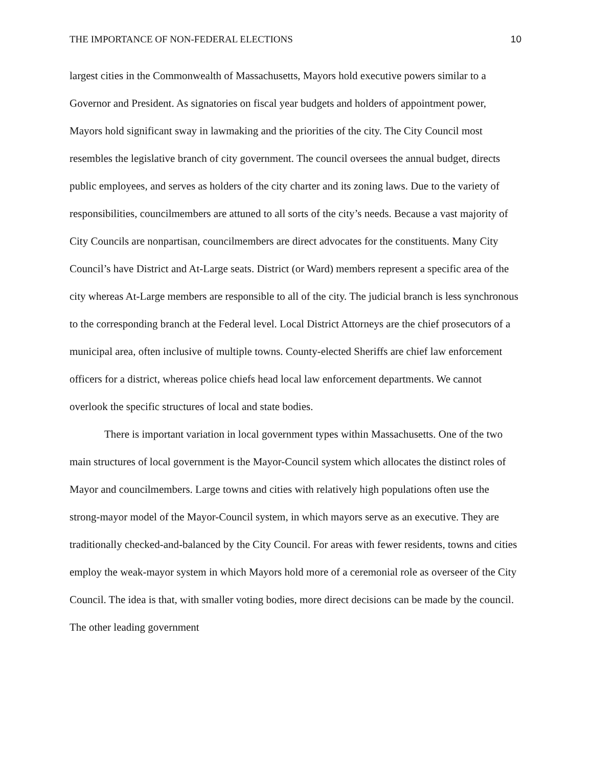THE IMPORTANCE OF NON-FEDERAL ELECTIONS 10
largest cities in the Commonwealth of Massachusetts, Mayors hold executive powers similar to a Governor and President. As signatories on fiscal year budgets and holders of appointment power, Mayors hold significant sway in lawmaking and the priorities of the city. The City Council most resembles the legislative branch of city government. The council oversees the annual budget, directs public employees, and serves as holders of the city charter and its zoning laws. Due to the variety of responsibilities, councilmembers are attuned to all sorts of the city’s needs. Because a vast majority of City Councils are nonpartisan, councilmembers are direct advocates for the constituents. Many City Council’s have District and At-Large seats. District (or Ward) members represent a specific area of the city whereas At-Large members are responsible to all of the city. The judicial branch is less synchronous to the corresponding branch at the Federal level. Local District Attorneys are the chief prosecutors of a municipal area, often inclusive of multiple towns. County-elected Sheriffs are chief law enforcement officers for a district, whereas police chiefs head local law enforcement departments. We cannot overlook the specific structures of local and state bodies.
There is important variation in local government types within Massachusetts. One of the two main structures of local government is the Mayor-Council system which allocates the distinct roles of Mayor and councilmembers. Large towns and cities with relatively high populations often use the strong-mayor model of the Mayor-Council system, in which mayors serve as an executive. They are traditionally checked-and-balanced by the City Council. For areas with fewer residents, towns and cities employ the weak-mayor system in which Mayors hold more of a ceremonial role as overseer of the City Council. The idea is that, with smaller voting bodies, more direct decisions can be made by the council. The other leading government